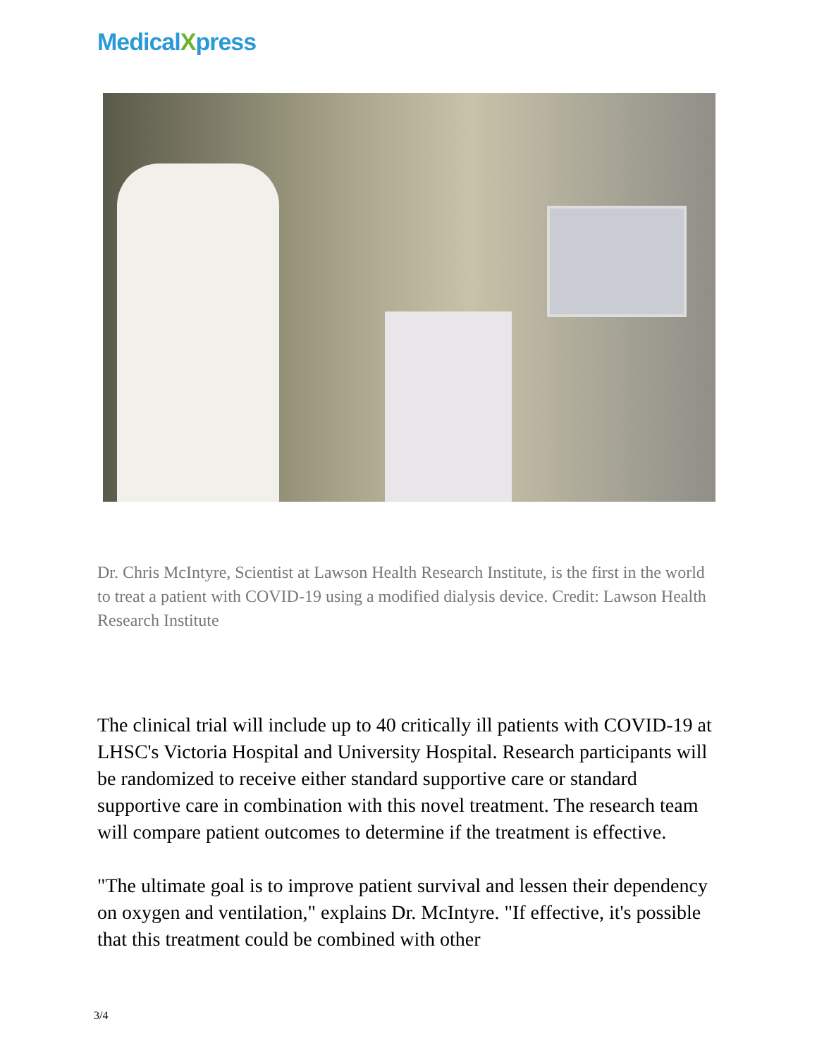MedicalXpress
Dr. Chris McIntyre, Scientist at Lawson Health Research Institute, is the first in the world to treat a patient with COVID-19 using a modified dialysis device. Credit: Lawson Health Research Institute
The clinical trial will include up to 40 critically ill patients with COVID-19 at LHSC's Victoria Hospital and University Hospital. Research participants will be randomized to receive either standard supportive care or standard supportive care in combination with this novel treatment. The research team will compare patient outcomes to determine if the treatment is effective.
"The ultimate goal is to improve patient survival and lessen their dependency on oxygen and ventilation," explains Dr. McIntyre. "If effective, it's possible that this treatment could be combined with other
3/4